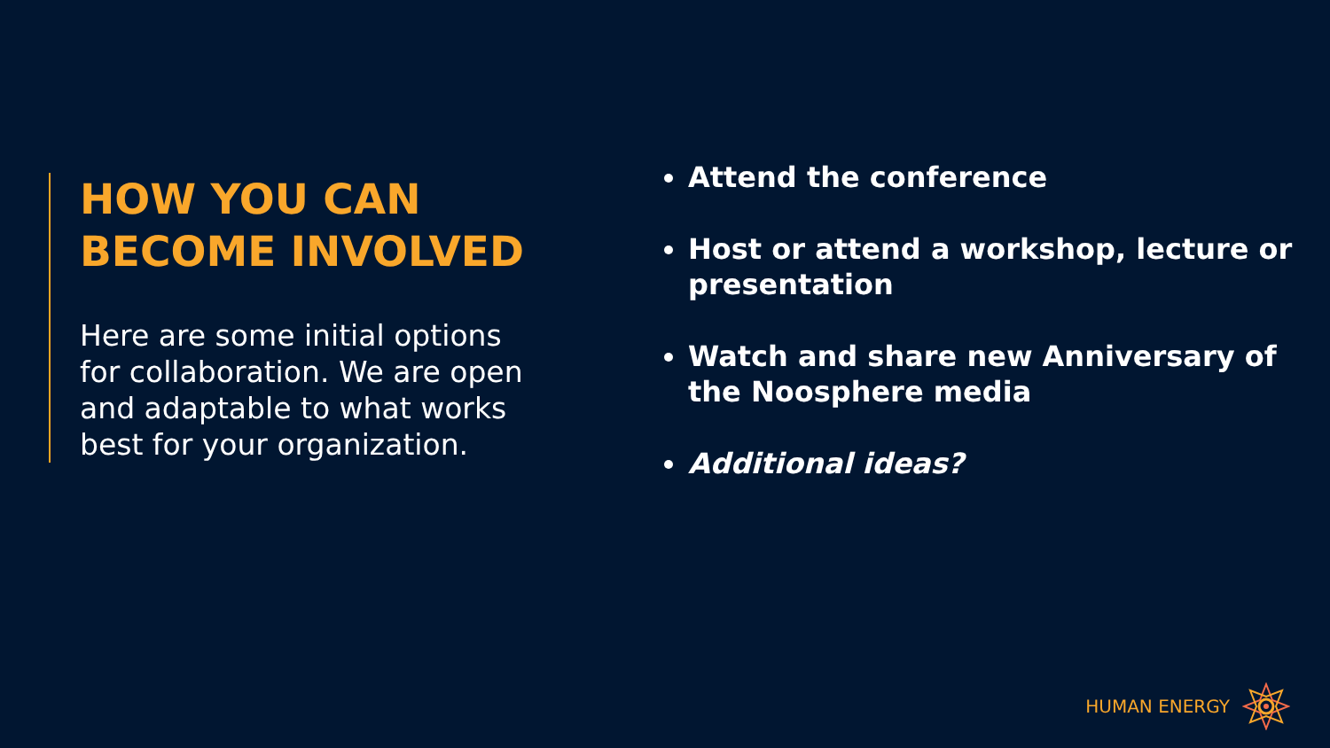HOW YOU CAN BECOME INVOLVED
Here are some initial options for collaboration. We are open and adaptable to what works best for your organization.
Attend the conference
Host or attend a workshop, lecture or presentation
Watch and share new Anniversary of the Noosphere media
Additional ideas?
HUMAN ENERGY